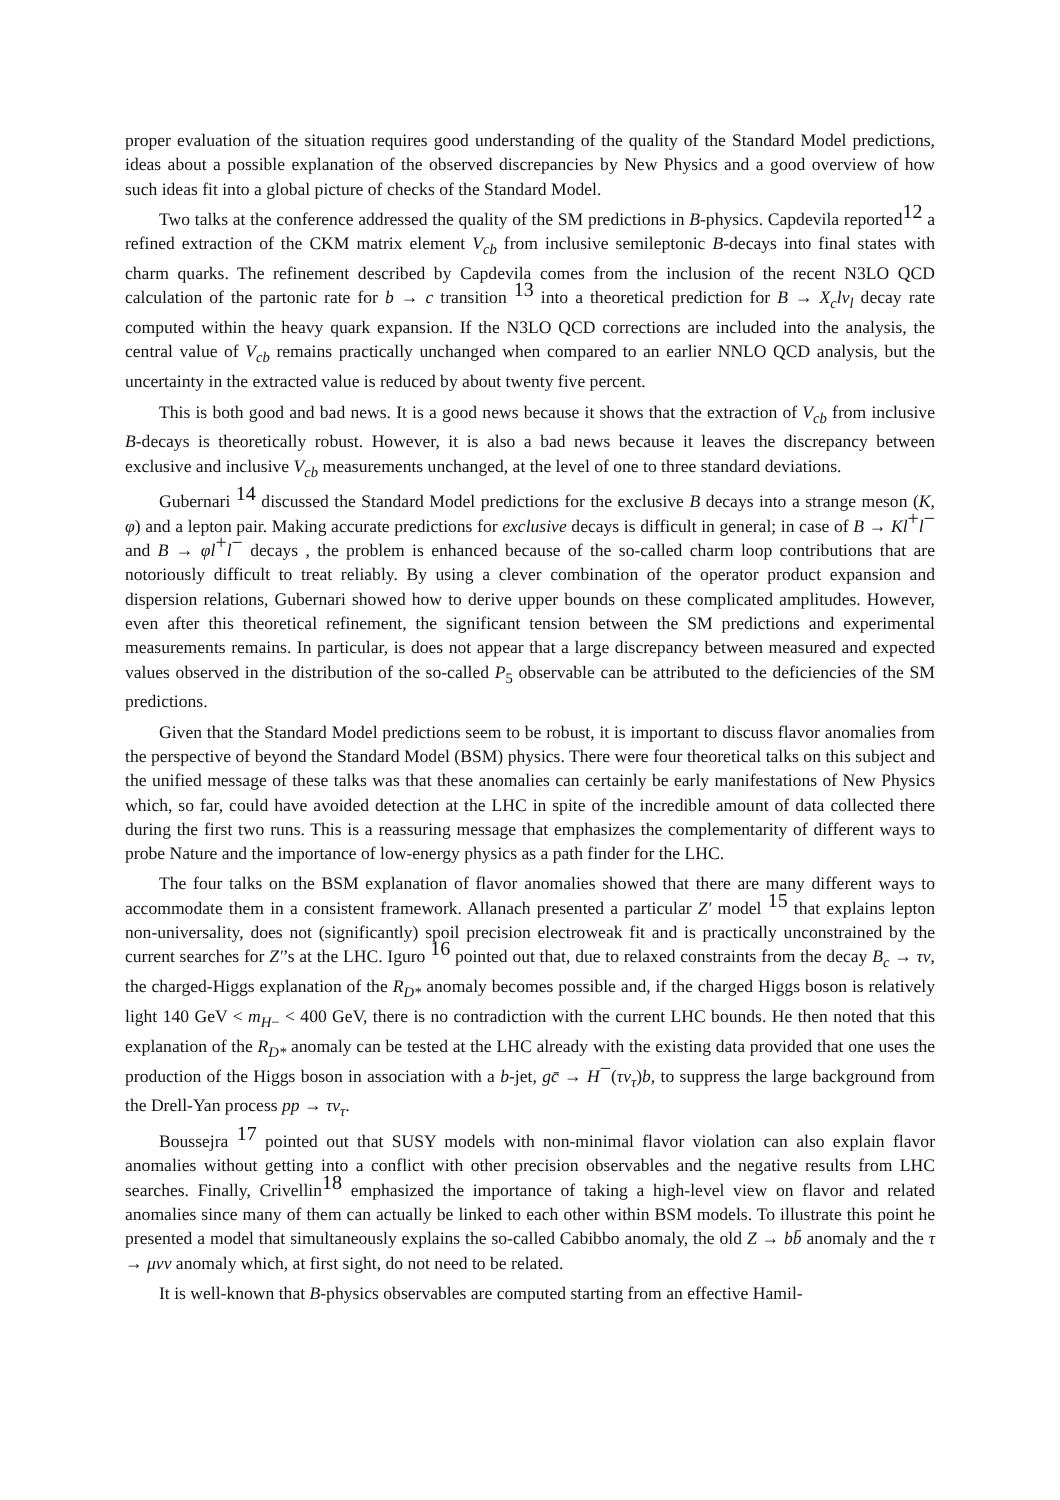proper evaluation of the situation requires good understanding of the quality of the Standard Model predictions, ideas about a possible explanation of the observed discrepancies by New Physics and a good overview of how such ideas fit into a global picture of checks of the Standard Model.
Two talks at the conference addressed the quality of the SM predictions in B-physics. Capdevila reported<sup>12</sup> a refined extraction of the CKM matrix element V<sub>cb</sub> from inclusive semileptonic B-decays into final states with charm quarks. The refinement described by Capdevila comes from the inclusion of the recent N3LO QCD calculation of the partonic rate for b → c transition <sup>13</sup> into a theoretical prediction for B → X<sub>c</sub>lν<sub>l</sub> decay rate computed within the heavy quark expansion. If the N3LO QCD corrections are included into the analysis, the central value of V<sub>cb</sub> remains practically unchanged when compared to an earlier NNLO QCD analysis, but the uncertainty in the extracted value is reduced by about twenty five percent.
This is both good and bad news. It is a good news because it shows that the extraction of V<sub>cb</sub> from inclusive B-decays is theoretically robust. However, it is also a bad news because it leaves the discrepancy between exclusive and inclusive V<sub>cb</sub> measurements unchanged, at the level of one to three standard deviations.
Gubernari <sup>14</sup> discussed the Standard Model predictions for the exclusive B decays into a strange meson (K, φ) and a lepton pair. Making accurate predictions for exclusive decays is difficult in general; in case of B → Kl<sup>+</sup>l<sup>−</sup> and B → φl<sup>+</sup>l<sup>−</sup> decays , the problem is enhanced because of the so-called charm loop contributions that are notoriously difficult to treat reliably. By using a clever combination of the operator product expansion and dispersion relations, Gubernari showed how to derive upper bounds on these complicated amplitudes. However, even after this theoretical refinement, the significant tension between the SM predictions and experimental measurements remains. In particular, is does not appear that a large discrepancy between measured and expected values observed in the distribution of the so-called P<sub>5</sub> observable can be attributed to the deficiencies of the SM predictions.
Given that the Standard Model predictions seem to be robust, it is important to discuss flavor anomalies from the perspective of beyond the Standard Model (BSM) physics. There were four theoretical talks on this subject and the unified message of these talks was that these anomalies can certainly be early manifestations of New Physics which, so far, could have avoided detection at the LHC in spite of the incredible amount of data collected there during the first two runs. This is a reassuring message that emphasizes the complementarity of different ways to probe Nature and the importance of low-energy physics as a path finder for the LHC.
The four talks on the BSM explanation of flavor anomalies showed that there are many different ways to accommodate them in a consistent framework. Allanach presented a particular Z′ model <sup>15</sup> that explains lepton non-universality, does not (significantly) spoil precision electroweak fit and is practically unconstrained by the current searches for Z′’s at the LHC. Iguro <sup>16</sup> pointed out that, due to relaxed constraints from the decay B<sub>c</sub> → τν, the charged-Higgs explanation of the R<sub>D*</sub> anomaly becomes possible and, if the charged Higgs boson is relatively light 140 GeV < m<sub>H</sub><sub>−</sub> < 400 GeV, there is no contradiction with the current LHC bounds. He then noted that this explanation of the R<sub>D*</sub> anomaly can be tested at the LHC already with the existing data provided that one uses the production of the Higgs boson in association with a b-jet, gc̄ → H<sup>−</sup>(τν<sub>τ</sub>)b, to suppress the large background from the Drell-Yan process pp → τν<sub>τ</sub>.
Boussejra <sup>17</sup> pointed out that SUSY models with non-minimal flavor violation can also explain flavor anomalies without getting into a conflict with other precision observables and the negative results from LHC searches. Finally, Crivellin<sup>18</sup> emphasized the importance of taking a high-level view on flavor and related anomalies since many of them can actually be linked to each other within BSM models. To illustrate this point he presented a model that simultaneously explains the so-called Cabibbo anomaly, the old Z → bb̄ anomaly and the τ → μνν anomaly which, at first sight, do not need to be related.
It is well-known that B-physics observables are computed starting from an effective Hamil-